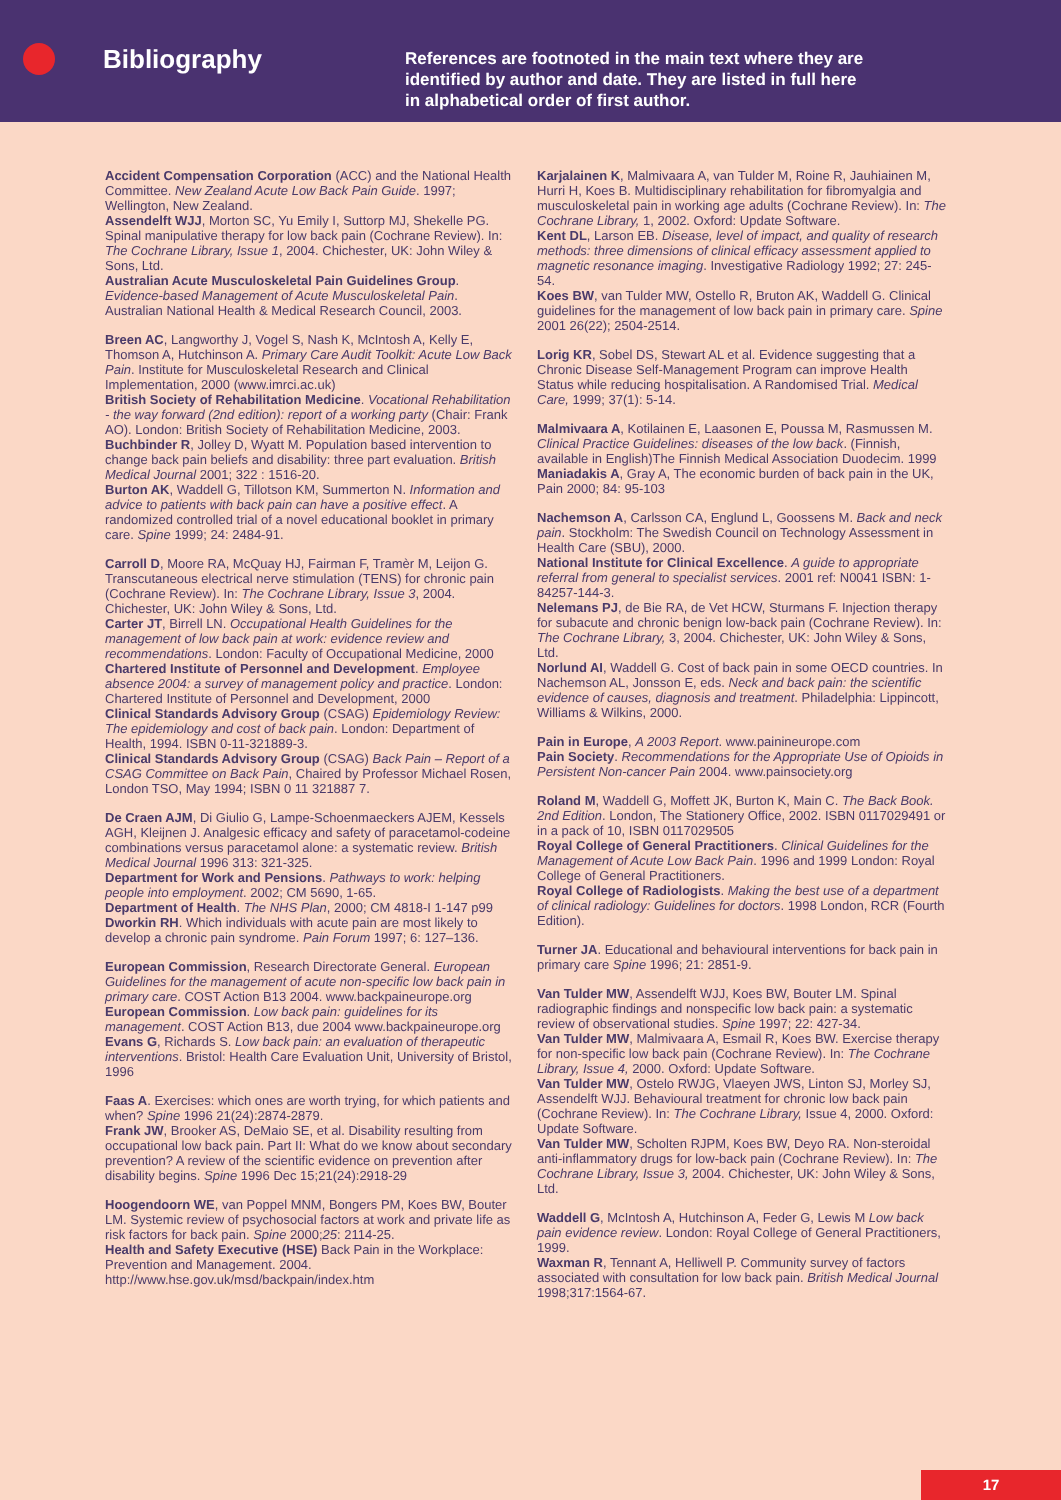Bibliography
References are footnoted in the main text where they are identified by author and date. They are listed in full here in alphabetical order of first author.
Accident Compensation Corporation (ACC) and the National Health Committee. New Zealand Acute Low Back Pain Guide. 1997; Wellington, New Zealand.
Assendelft WJJ, Morton SC, Yu Emily I, Suttorp MJ, Shekelle PG. Spinal manipulative therapy for low back pain (Cochrane Review). In: The Cochrane Library, Issue 1, 2004. Chichester, UK: John Wiley & Sons, Ltd.
Australian Acute Musculoskeletal Pain Guidelines Group. Evidence-based Management of Acute Musculoskeletal Pain. Australian National Health & Medical Research Council, 2003.
Breen AC, Langworthy J, Vogel S, Nash K, McIntosh A, Kelly E, Thomson A, Hutchinson A. Primary Care Audit Toolkit: Acute Low Back Pain. Institute for Musculoskeletal Research and Clinical Implementation, 2000 (www.imrci.ac.uk)
British Society of Rehabilitation Medicine. Vocational Rehabilitation - the way forward (2nd edition): report of a working party (Chair: Frank AO). London: British Society of Rehabilitation Medicine, 2003.
Buchbinder R, Jolley D, Wyatt M. Population based intervention to change back pain beliefs and disability: three part evaluation. British Medical Journal 2001; 322 : 1516-20.
Burton AK, Waddell G, Tillotson KM, Summerton N. Information and advice to patients with back pain can have a positive effect. A randomized controlled trial of a novel educational booklet in primary care. Spine 1999; 24: 2484-91.
Carroll D, Moore RA, McQuay HJ, Fairman F, Tramèr M, Leijon G. Transcutaneous electrical nerve stimulation (TENS) for chronic pain (Cochrane Review). In: The Cochrane Library, Issue 3, 2004. Chichester, UK: John Wiley & Sons, Ltd.
Carter JT, Birrell LN. Occupational Health Guidelines for the management of low back pain at work: evidence review and recommendations. London: Faculty of Occupational Medicine, 2000
Chartered Institute of Personnel and Development. Employee absence 2004: a survey of management policy and practice. London: Chartered Institute of Personnel and Development, 2000
Clinical Standards Advisory Group (CSAG) Epidemiology Review: The epidemiology and cost of back pain. London: Department of Health, 1994. ISBN 0-11-321889-3.
Clinical Standards Advisory Group (CSAG) Back Pain – Report of a CSAG Committee on Back Pain, Chaired by Professor Michael Rosen, London TSO, May 1994; ISBN 0 11 321887 7.
De Craen AJM, Di Giulio G, Lampe-Schoenmaeckers AJEM, Kessels AGH, Kleijnen J. Analgesic efficacy and safety of paracetamol-codeine combinations versus paracetamol alone: a systematic review. British Medical Journal 1996 313: 321-325.
Department for Work and Pensions. Pathways to work: helping people into employment. 2002; CM 5690, 1-65.
Department of Health. The NHS Plan, 2000; CM 4818-I 1-147 p99
Dworkin RH. Which individuals with acute pain are most likely to develop a chronic pain syndrome. Pain Forum 1997; 6: 127–136.
European Commission, Research Directorate General. European Guidelines for the management of acute non-specific low back pain in primary care. COST Action B13 2004. www.backpaineurope.org
European Commission. Low back pain: guidelines for its management. COST Action B13, due 2004 www.backpaineurope.org
Evans G, Richards S. Low back pain: an evaluation of therapeutic interventions. Bristol: Health Care Evaluation Unit, University of Bristol, 1996
Faas A. Exercises: which ones are worth trying, for which patients and when? Spine 1996 21(24):2874-2879.
Frank JW, Brooker AS, DeMaio SE, et al. Disability resulting from occupational low back pain. Part II: What do we know about secondary prevention? A review of the scientific evidence on prevention after disability begins. Spine 1996 Dec 15;21(24):2918-29
Hoogendoorn WE, van Poppel MNM, Bongers PM, Koes BW, Bouter LM. Systemic review of psychosocial factors at work and private life as risk factors for back pain. Spine 2000;25: 2114-25.
Health and Safety Executive (HSE) Back Pain in the Workplace: Prevention and Management. 2004. http://www.hse.gov.uk/msd/backpain/index.htm
Karjalainen K, Malmivaara A, van Tulder M, Roine R, Jauhiainen M, Hurri H, Koes B. Multidisciplinary rehabilitation for fibromyalgia and musculoskeletal pain in working age adults (Cochrane Review). In: The Cochrane Library, 1, 2002. Oxford: Update Software.
Kent DL, Larson EB. Disease, level of impact, and quality of research methods: three dimensions of clinical efficacy assessment applied to magnetic resonance imaging. Investigative Radiology 1992; 27: 245-54.
Koes BW, van Tulder MW, Ostello R, Bruton AK, Waddell G. Clinical guidelines for the management of low back pain in primary care. Spine 2001 26(22); 2504-2514.
Lorig KR, Sobel DS, Stewart AL et al. Evidence suggesting that a Chronic Disease Self-Management Program can improve Health Status while reducing hospitalisation. A Randomised Trial. Medical Care, 1999; 37(1): 5-14.
Malmivaara A, Kotilainen E, Laasonen E, Poussa M, Rasmussen M. Clinical Practice Guidelines: diseases of the low back. (Finnish, available in English)The Finnish Medical Association Duodecim. 1999
Maniadakis A, Gray A, The economic burden of back pain in the UK, Pain 2000; 84: 95-103
Nachemson A, Carlsson CA, Englund L, Goossens M. Back and neck pain. Stockholm: The Swedish Council on Technology Assessment in Health Care (SBU), 2000.
National Institute for Clinical Excellence. A guide to appropriate referral from general to specialist services. 2001 ref: N0041 ISBN: 1-84257-144-3.
Nelemans PJ, de Bie RA, de Vet HCW, Sturmans F. Injection therapy for subacute and chronic benign low-back pain (Cochrane Review). In: The Cochrane Library, 3, 2004. Chichester, UK: John Wiley & Sons, Ltd.
Norlund AI, Waddell G. Cost of back pain in some OECD countries. In Nachemson AL, Jonsson E, eds. Neck and back pain: the scientific evidence of causes, diagnosis and treatment. Philadelphia: Lippincott, Williams & Wilkins, 2000.
Pain in Europe, A 2003 Report. www.painineurope.com
Pain Society. Recommendations for the Appropriate Use of Opioids in Persistent Non-cancer Pain 2004. www.painsociety.org
Roland M, Waddell G, Moffett JK, Burton K, Main C. The Back Book. 2nd Edition. London, The Stationery Office, 2002. ISBN 0117029491 or in a pack of 10, ISBN 0117029505
Royal College of General Practitioners. Clinical Guidelines for the Management of Acute Low Back Pain. 1996 and 1999 London: Royal College of General Practitioners.
Royal College of Radiologists. Making the best use of a department of clinical radiology: Guidelines for doctors. 1998 London, RCR (Fourth Edition).
Turner JA. Educational and behavioural interventions for back pain in primary care Spine 1996; 21: 2851-9.
Van Tulder MW, Assendelft WJJ, Koes BW, Bouter LM. Spinal radiographic findings and nonspecific low back pain: a systematic review of observational studies. Spine 1997; 22: 427-34.
Van Tulder MW, Malmivaara A, Esmail R, Koes BW. Exercise therapy for non-specific low back pain (Cochrane Review). In: The Cochrane Library, Issue 4, 2000. Oxford: Update Software.
Van Tulder MW, Ostelo RWJG, Vlaeyen JWS, Linton SJ, Morley SJ, Assendelft WJJ. Behavioural treatment for chronic low back pain (Cochrane Review). In: The Cochrane Library, Issue 4, 2000. Oxford: Update Software.
Van Tulder MW, Scholten RJPM, Koes BW, Deyo RA. Non-steroidal anti-inflammatory drugs for low-back pain (Cochrane Review). In: The Cochrane Library, Issue 3, 2004. Chichester, UK: John Wiley & Sons, Ltd.
Waddell G, McIntosh A, Hutchinson A, Feder G, Lewis M Low back pain evidence review. London: Royal College of General Practitioners, 1999.
Waxman R, Tennant A, Helliwell P. Community survey of factors associated with consultation for low back pain. British Medical Journal 1998;317:1564-67.
17